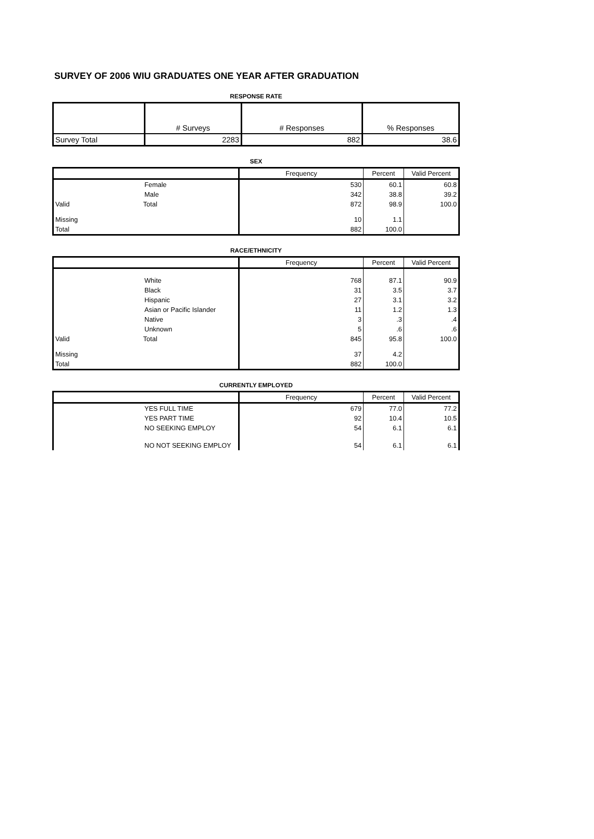SURVEY OF 2006 WIU GRADUATES ONE YEAR AFTER GRADUATION
RESPONSE RATE
| | # Surveys | # Responses | % Responses |
| Survey Total | 2283 | 882 | 38.6 |
SEX
| | Frequency | Percent | Valid Percent |
| Female | 530 | 60.1 | 60.8 |
| Male | 342 | 38.8 | 39.2 |
| Valid Total | 872 | 98.9 | 100.0 |
| Missing | 10 | 1.1 | |
| Total | 882 | 100.0 | |
RACE/ETHNICITY
| | Frequency | Percent | Valid Percent |
| White | 768 | 87.1 | 90.9 |
| Black | 31 | 3.5 | 3.7 |
| Hispanic | 27 | 3.1 | 3.2 |
| Asian or Pacific Islander | 11 | 1.2 | 1.3 |
| Native | 3 | .3 | .4 |
| Unknown | 5 | .6 | .6 |
| Valid Total | 845 | 95.8 | 100.0 |
| Missing | 37 | 4.2 | |
| Total | 882 | 100.0 | |
CURRENTLY EMPLOYED
| | Frequency | Percent | Valid Percent |
| YES FULL TIME | 679 | 77.0 | 77.2 |
| YES PART TIME | 92 | 10.4 | 10.5 |
| NO SEEKING EMPLOY | 54 | 6.1 | 6.1 |
| NO NOT SEEKING EMPLOY | 54 | 6.1 | 6.1 |